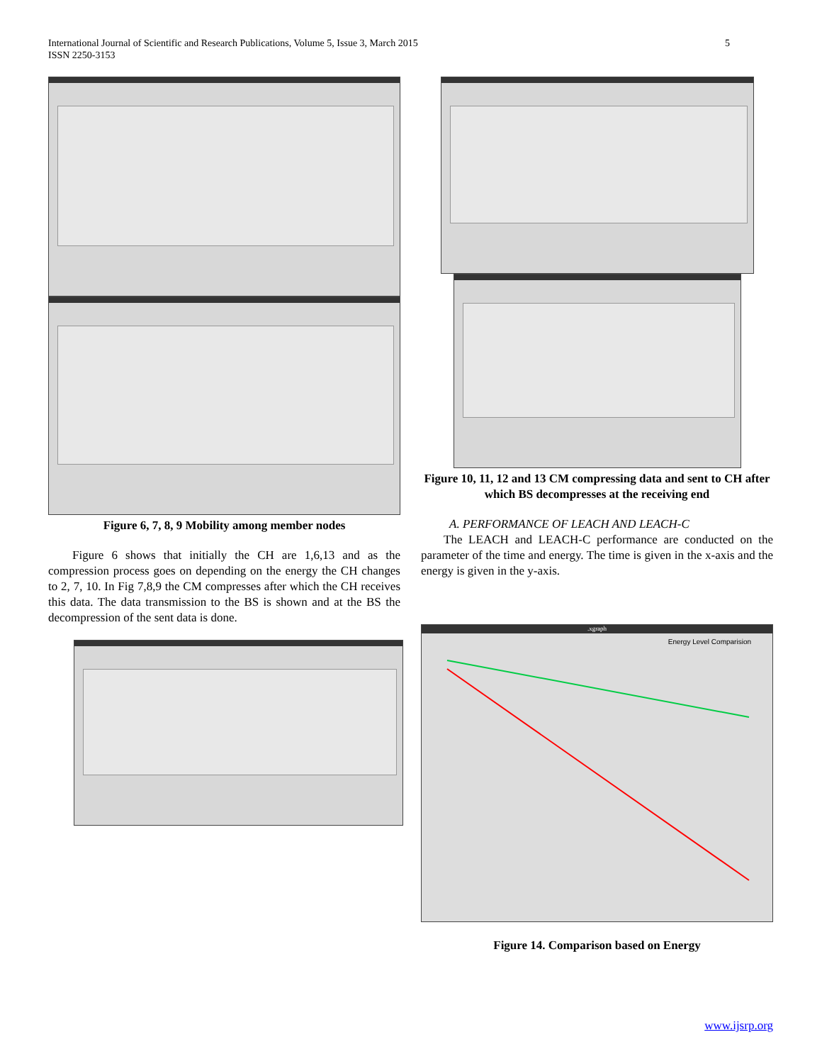International Journal of Scientific and Research Publications, Volume 5, Issue 3, March 2015
ISSN 2250-3153
5
Figure 6, 7, 8, 9 Mobility among member nodes
Figure 6 shows that initially the CH are 1,6,13 and as the compression process goes on depending on the energy the CH changes to 2, 7, 10. In Fig 7,8,9 the CM compresses after which the CH receives this data. The data transmission to the BS is shown and at the BS the decompression of the sent data is done.
Figure 10, 11, 12 and 13 CM compressing data and sent to CH after which BS decompresses at the receiving end
A. PERFORMANCE OF LEACH AND LEACH-C
The LEACH and LEACH-C performance are conducted on the parameter of the time and energy. The time is given in the x-axis and the energy is given in the y-axis.
.xgraph
Energy Level Comparision
Figure 14. Comparison based on Energy
www.ijsrp.org